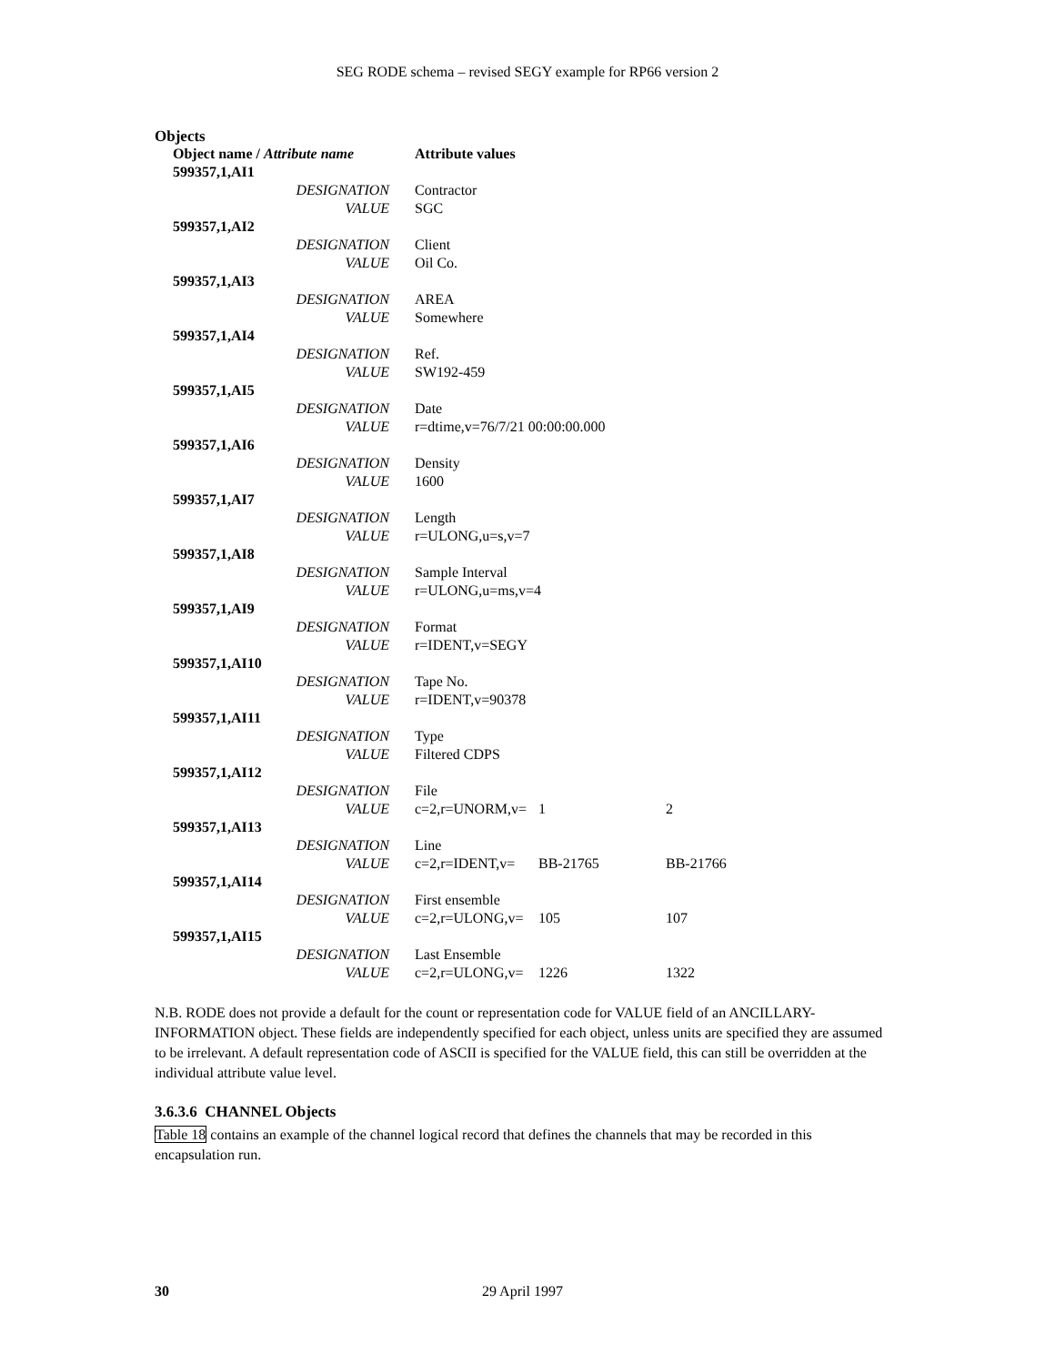SEG RODE schema – revised SEGY example for RP66 version 2
Objects
| Object name / Attribute name | | Attribute values | | |
| --- | --- | --- | --- | --- |
| 599357,1,AI1 | | | | |
| | DESIGNATION | Contractor | | |
| | VALUE | SGC | | |
| 599357,1,AI2 | | | | |
| | DESIGNATION | Client | | |
| | VALUE | Oil Co. | | |
| 599357,1,AI3 | | | | |
| | DESIGNATION | AREA | | |
| | VALUE | Somewhere | | |
| 599357,1,AI4 | | | | |
| | DESIGNATION | Ref. | | |
| | VALUE | SW192-459 | | |
| 599357,1,AI5 | | | | |
| | DESIGNATION | Date | | |
| | VALUE | r=dtime,v=76/7/21 00:00:00.000 | | |
| 599357,1,AI6 | | | | |
| | DESIGNATION | Density | | |
| | VALUE | 1600 | | |
| 599357,1,AI7 | | | | |
| | DESIGNATION | Length | | |
| | VALUE | r=ULONG,u=s,v=7 | | |
| 599357,1,AI8 | | | | |
| | DESIGNATION | Sample Interval | | |
| | VALUE | r=ULONG,u=ms,v=4 | | |
| 599357,1,AI9 | | | | |
| | DESIGNATION | Format | | |
| | VALUE | r=IDENT,v=SEGY | | |
| 599357,1,AI10 | | | | |
| | DESIGNATION | Tape No. | | |
| | VALUE | r=IDENT,v=90378 | | |
| 599357,1,AI11 | | | | |
| | DESIGNATION | Type | | |
| | VALUE | Filtered CDPS | | |
| 599357,1,AI12 | | | | |
| | DESIGNATION | File | | |
| | VALUE | c=2,r=UNORM,v= | 1 | 2 |
| 599357,1,AI13 | | | | |
| | DESIGNATION | Line | | |
| | VALUE | c=2,r=IDENT,v= | BB-21765 | BB-21766 |
| 599357,1,AI14 | | | | |
| | DESIGNATION | First ensemble | | |
| | VALUE | c=2,r=ULONG,v= | 105 | 107 |
| 599357,1,AI15 | | | | |
| | DESIGNATION | Last Ensemble | | |
| | VALUE | c=2,r=ULONG,v= | 1226 | 1322 |
N.B. RODE does not provide a default for the count or representation code for VALUE field of an ANCILLARY-INFORMATION object. These fields are independently specified for each object, unless units are specified they are assumed to be irrelevant. A default representation code of ASCII is specified for the VALUE field, this can still be overridden at the individual attribute value level.
3.6.3.6 CHANNEL Objects
Table 18 contains an example of the channel logical record that defines the channels that may be recorded in this encapsulation run.
30 29 April 1997